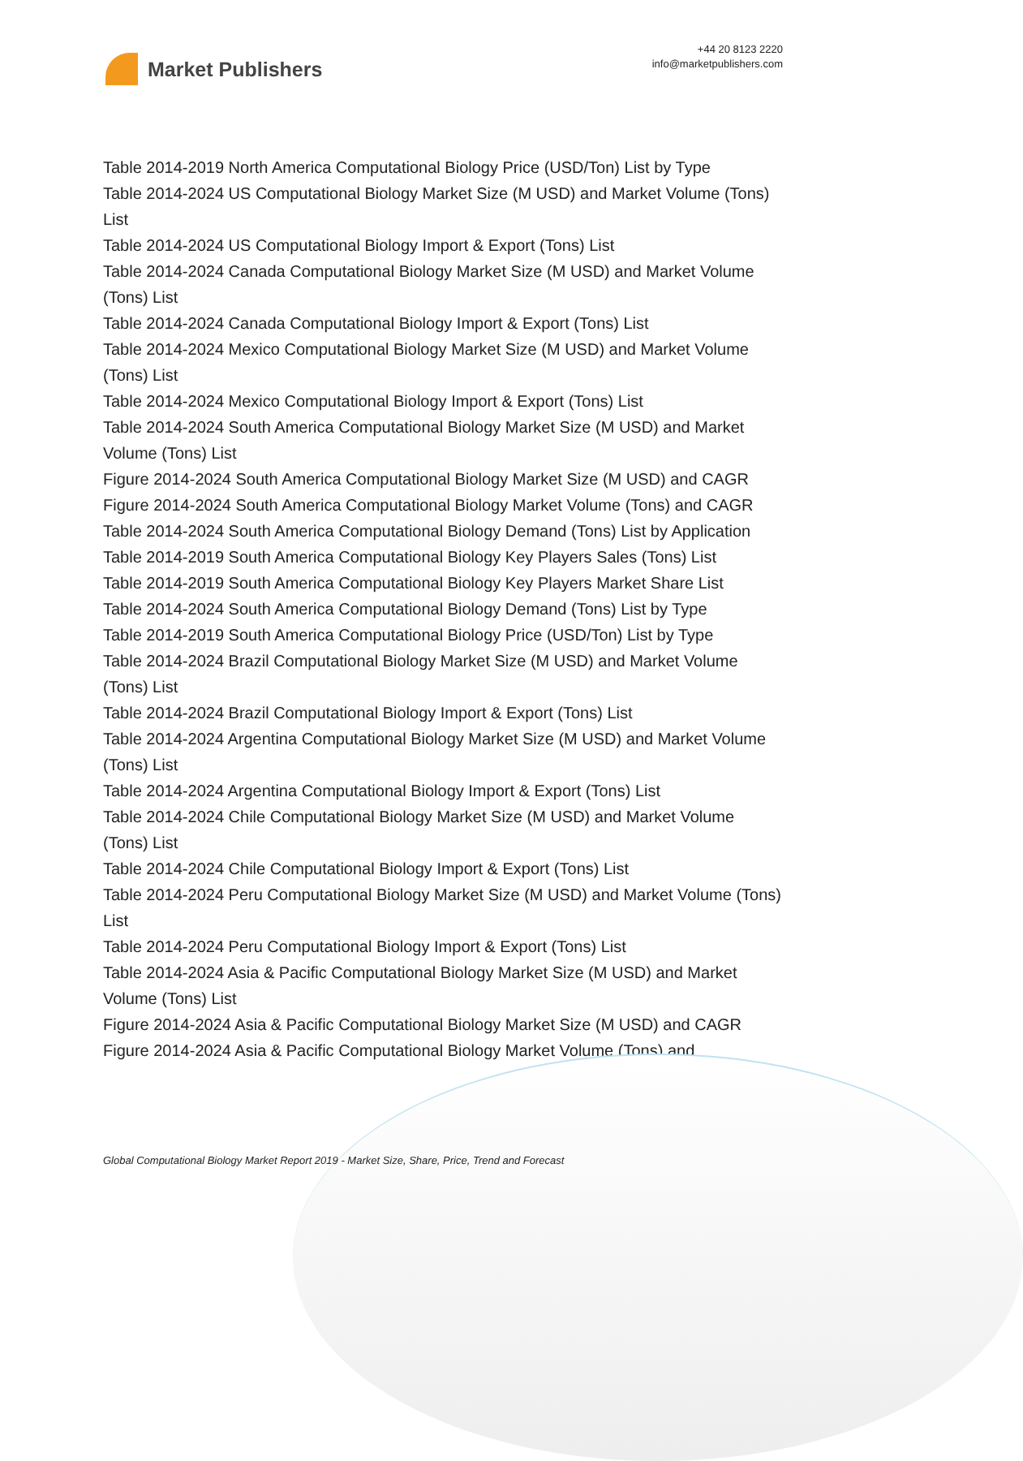Market Publishers
+44 20 8123 2220
info@marketpublishers.com
Table 2014-2019 North America Computational Biology Price (USD/Ton) List by Type
Table 2014-2024 US Computational Biology Market Size (M USD) and Market Volume (Tons) List
Table 2014-2024 US Computational Biology Import & Export (Tons) List
Table 2014-2024 Canada Computational Biology Market Size (M USD) and Market Volume (Tons) List
Table 2014-2024 Canada Computational Biology Import & Export (Tons) List
Table 2014-2024 Mexico Computational Biology Market Size (M USD) and Market Volume (Tons) List
Table 2014-2024 Mexico Computational Biology Import & Export (Tons) List
Table 2014-2024 South America Computational Biology Market Size (M USD) and Market Volume (Tons) List
Figure 2014-2024 South America Computational Biology Market Size (M USD) and CAGR
Figure 2014-2024 South America Computational Biology Market Volume (Tons) and CAGR
Table 2014-2024 South America Computational Biology Demand (Tons) List by Application
Table 2014-2019 South America Computational Biology Key Players Sales (Tons) List
Table 2014-2019 South America Computational Biology Key Players Market Share List
Table 2014-2024 South America Computational Biology Demand (Tons) List by Type
Table 2014-2019 South America Computational Biology Price (USD/Ton) List by Type
Table 2014-2024 Brazil Computational Biology Market Size (M USD) and Market Volume (Tons) List
Table 2014-2024 Brazil Computational Biology Import & Export (Tons) List
Table 2014-2024 Argentina Computational Biology Market Size (M USD) and Market Volume (Tons) List
Table 2014-2024 Argentina Computational Biology Import & Export (Tons) List
Table 2014-2024 Chile Computational Biology Market Size (M USD) and Market Volume (Tons) List
Table 2014-2024 Chile Computational Biology Import & Export (Tons) List
Table 2014-2024 Peru Computational Biology Market Size (M USD) and Market Volume (Tons) List
Table 2014-2024 Peru Computational Biology Import & Export (Tons) List
Table 2014-2024 Asia & Pacific Computational Biology Market Size (M USD) and Market Volume (Tons) List
Figure 2014-2024 Asia & Pacific Computational Biology Market Size (M USD) and CAGR
Figure 2014-2024 Asia & Pacific Computational Biology Market Volume (Tons) and
Global Computational Biology Market Report 2019 - Market Size, Share, Price, Trend and Forecast